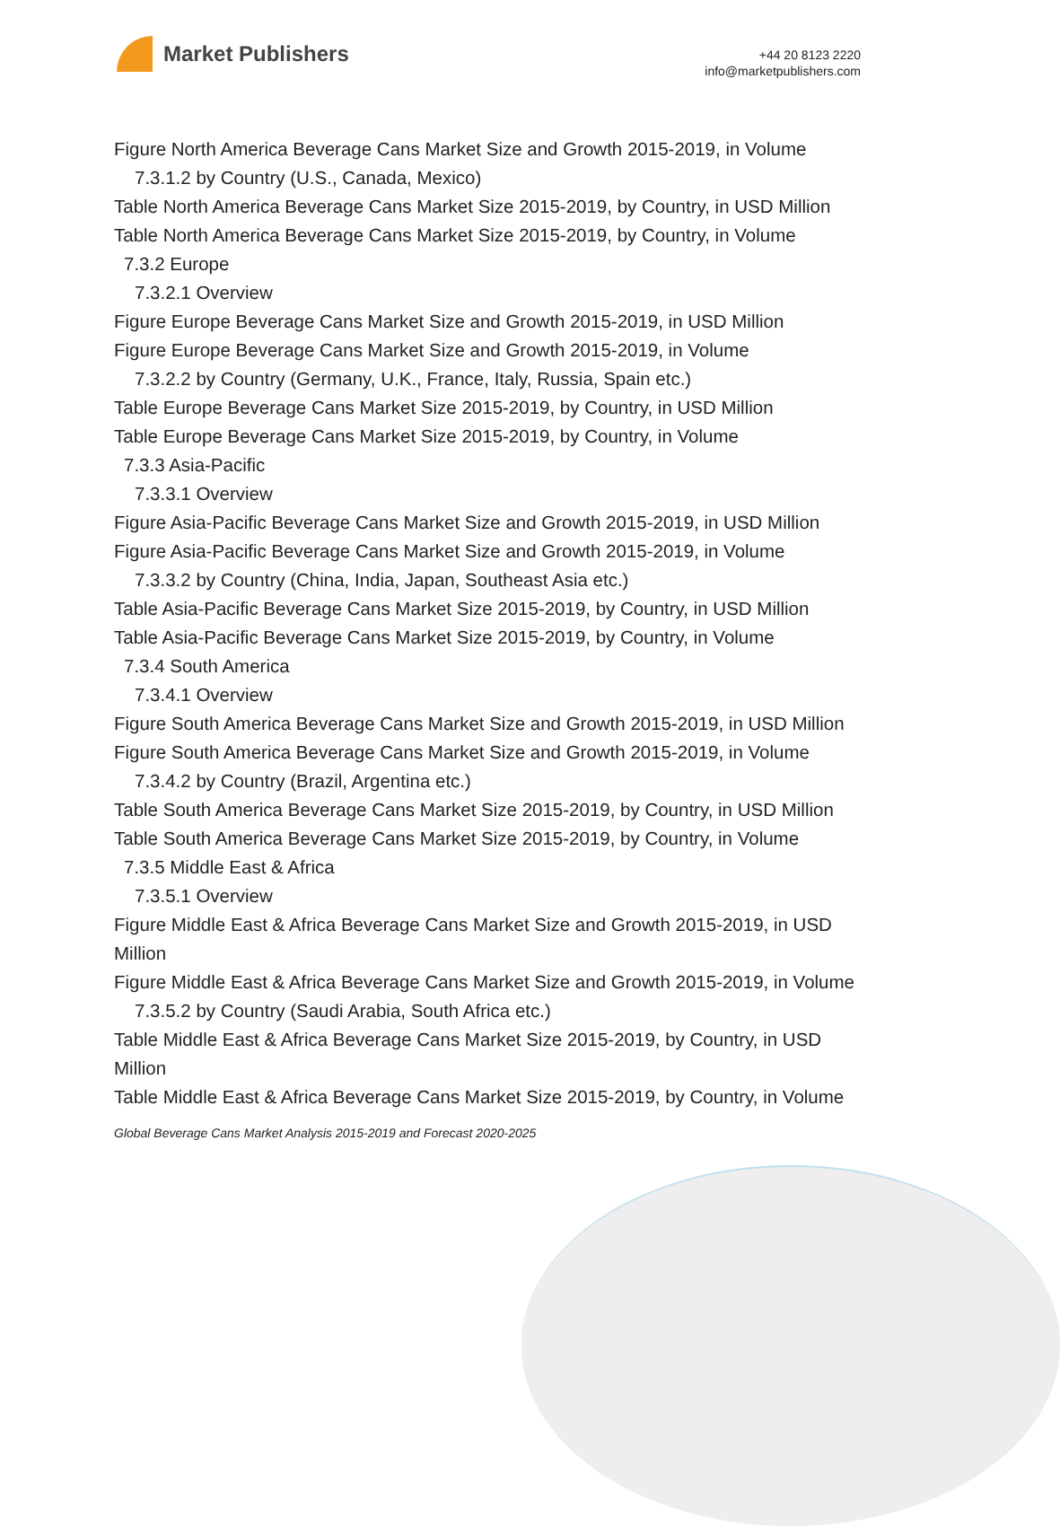Market Publishers
+44 20 8123 2220
info@marketpublishers.com
Figure North America Beverage Cans Market Size and Growth 2015-2019, in Volume
7.3.1.2 by Country (U.S., Canada, Mexico)
Table North America Beverage Cans Market Size 2015-2019, by Country, in USD Million
Table North America Beverage Cans Market Size 2015-2019, by Country, in Volume
7.3.2 Europe
7.3.2.1 Overview
Figure Europe Beverage Cans Market Size and Growth 2015-2019, in USD Million
Figure Europe Beverage Cans Market Size and Growth 2015-2019, in Volume
7.3.2.2 by Country (Germany, U.K., France, Italy, Russia, Spain etc.)
Table Europe Beverage Cans Market Size 2015-2019, by Country, in USD Million
Table Europe Beverage Cans Market Size 2015-2019, by Country, in Volume
7.3.3 Asia-Pacific
7.3.3.1 Overview
Figure Asia-Pacific Beverage Cans Market Size and Growth 2015-2019, in USD Million
Figure Asia-Pacific Beverage Cans Market Size and Growth 2015-2019, in Volume
7.3.3.2 by Country (China, India, Japan, Southeast Asia etc.)
Table Asia-Pacific Beverage Cans Market Size 2015-2019, by Country, in USD Million
Table Asia-Pacific Beverage Cans Market Size 2015-2019, by Country, in Volume
7.3.4 South America
7.3.4.1 Overview
Figure South America Beverage Cans Market Size and Growth 2015-2019, in USD Million
Figure South America Beverage Cans Market Size and Growth 2015-2019, in Volume
7.3.4.2 by Country (Brazil, Argentina etc.)
Table South America Beverage Cans Market Size 2015-2019, by Country, in USD Million
Table South America Beverage Cans Market Size 2015-2019, by Country, in Volume
7.3.5 Middle East & Africa
7.3.5.1 Overview
Figure Middle East & Africa Beverage Cans Market Size and Growth 2015-2019, in USD Million
Figure Middle East & Africa Beverage Cans Market Size and Growth 2015-2019, in Volume
7.3.5.2 by Country (Saudi Arabia, South Africa etc.)
Table Middle East & Africa Beverage Cans Market Size 2015-2019, by Country, in USD Million
Table Middle East & Africa Beverage Cans Market Size 2015-2019, by Country, in Volume
Global Beverage Cans Market Analysis 2015-2019 and Forecast 2020-2025